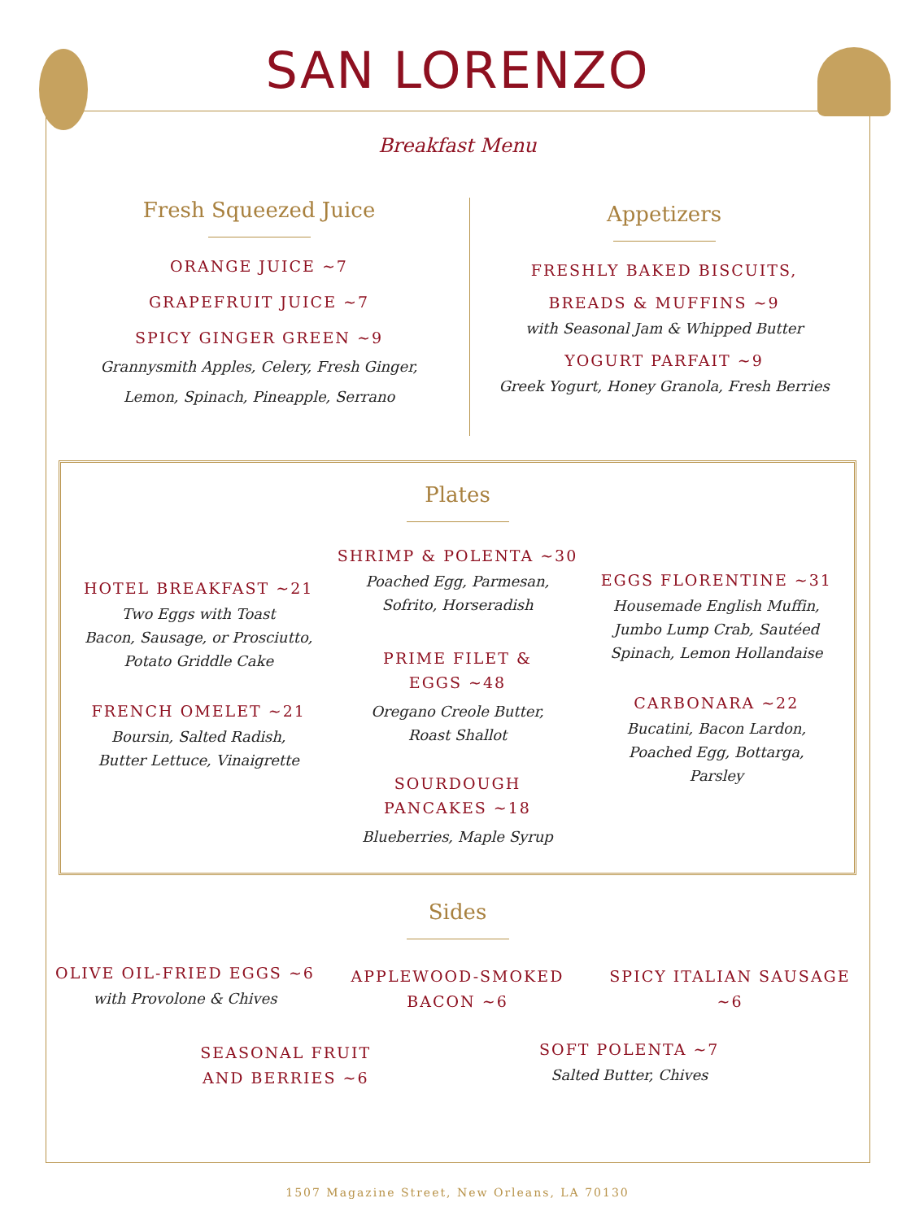SAN LORENZO
Breakfast Menu
Fresh Squeezed Juice
ORANGE JUICE ~7
GRAPEFRUIT JUICE ~7
SPICY GINGER GREEN ~9
Grannysmith Apples, Celery, Fresh Ginger,
Lemon, Spinach, Pineapple, Serrano
Appetizers
FRESHLY BAKED BISCUITS,
BREADS & MUFFINS ~9
with Seasonal Jam & Whipped Butter
YOGURT PARFAIT ~9
Greek Yogurt, Honey Granola, Fresh Berries
Plates
HOTEL BREAKFAST ~21
Two Eggs with Toast
Bacon, Sausage, or Prosciutto,
Potato Griddle Cake
FRENCH OMELET ~21
Boursin, Salted Radish,
Butter Lettuce, Vinaigrette
SHRIMP & POLENTA ~30
Poached Egg, Parmesan,
Sofrito, Horseradish
PRIME FILET &
EGGS ~48
Oregano Creole Butter,
Roast Shallot
SOURDOUGH
PANCAKES ~18
Blueberries, Maple Syrup
EGGS FLORENTINE ~31
Housemade English Muffin,
Jumbo Lump Crab, Sautéed
Spinach, Lemon Hollandaise
CARBONARA ~22
Bucatini, Bacon Lardon,
Poached Egg, Bottarga,
Parsley
Sides
OLIVE OIL-FRIED EGGS ~6
with Provolone & Chives
APPLEWOOD-SMOKED
BACON ~6
SPICY ITALIAN SAUSAGE
~6
SEASONAL FRUIT
AND BERRIES ~6
SOFT POLENTA ~7
Salted Butter, Chives
1507 Magazine Street, New Orleans, LA 70130